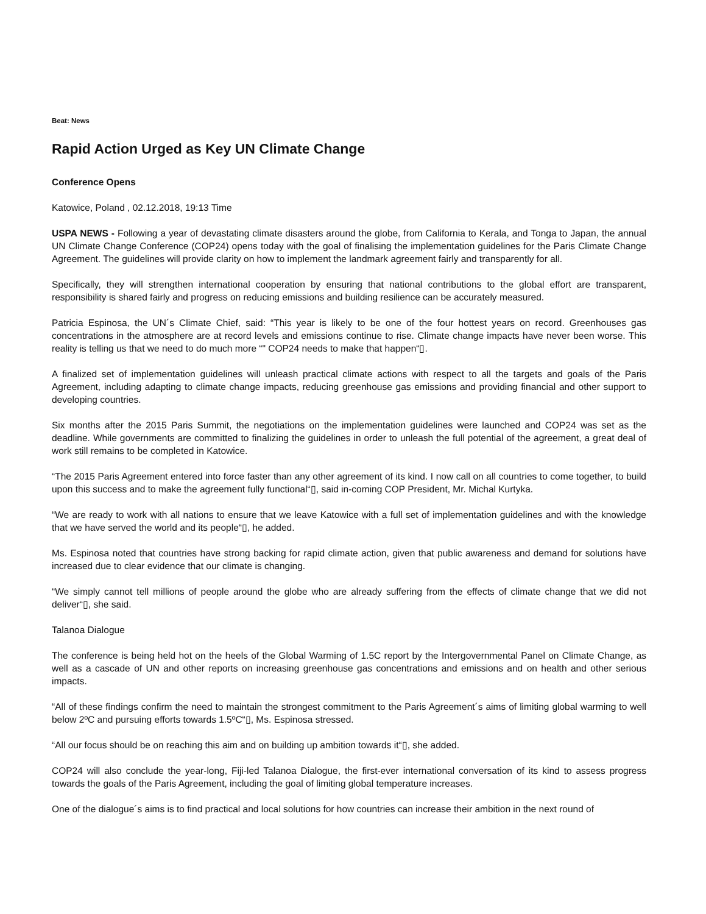Beat: News
Rapid Action Urged as Key UN Climate Change
Conference Opens
Katowice, Poland , 02.12.2018, 19:13 Time
USPA NEWS - Following a year of devastating climate disasters around the globe, from California to Kerala, and Tonga to Japan, the annual UN Climate Change Conference (COP24) opens today with the goal of finalising the implementation guidelines for the Paris Climate Change Agreement. The guidelines will provide clarity on how to implement the landmark agreement fairly and transparently for all.
Specifically, they will strengthen international cooperation by ensuring that national contributions to the global effort are transparent, responsibility is shared fairly and progress on reducing emissions and building resilience can be accurately measured.
Patricia Espinosa, the UN´s Climate Chief, said: “This year is likely to be one of the four hottest years on record. Greenhouses gas concentrations in the atmosphere are at record levels and emissions continue to rise. Climate change impacts have never been worse. This reality is telling us that we need to do much more “" COP24 needs to make that happen“▯.
A finalized set of implementation guidelines will unleash practical climate actions with respect to all the targets and goals of the Paris Agreement, including adapting to climate change impacts, reducing greenhouse gas emissions and providing financial and other support to developing countries.
Six months after the 2015 Paris Summit, the negotiations on the implementation guidelines were launched and COP24 was set as the deadline. While governments are committed to finalizing the guidelines in order to unleash the full potential of the agreement, a great deal of work still remains to be completed in Katowice.
“The 2015 Paris Agreement entered into force faster than any other agreement of its kind. I now call on all countries to come together, to build upon this success and to make the agreement fully functional“▯, said in-coming COP President, Mr. Michal Kurtyka.
“We are ready to work with all nations to ensure that we leave Katowice with a full set of implementation guidelines and with the knowledge that we have served the world and its people“▯, he added.
Ms. Espinosa noted that countries have strong backing for rapid climate action, given that public awareness and demand for solutions have increased due to clear evidence that our climate is changing.
“We simply cannot tell millions of people around the globe who are already suffering from the effects of climate change that we did not deliver“▯, she said.
Talanoa Dialogue
The conference is being held hot on the heels of the Global Warming of 1.5C report by the Intergovernmental Panel on Climate Change, as well as a cascade of UN and other reports on increasing greenhouse gas concentrations and emissions and on health and other serious impacts.
“All of these findings confirm the need to maintain the strongest commitment to the Paris Agreement´s aims of limiting global warming to well below 2ºC and pursuing efforts towards 1.5ºC“▯, Ms. Espinosa stressed.
“All our focus should be on reaching this aim and on building up ambition towards it“▯, she added.
COP24 will also conclude the year-long, Fiji-led Talanoa Dialogue, the first-ever international conversation of its kind to assess progress towards the goals of the Paris Agreement, including the goal of limiting global temperature increases.
One of the dialogue´s aims is to find practical and local solutions for how countries can increase their ambition in the next round of